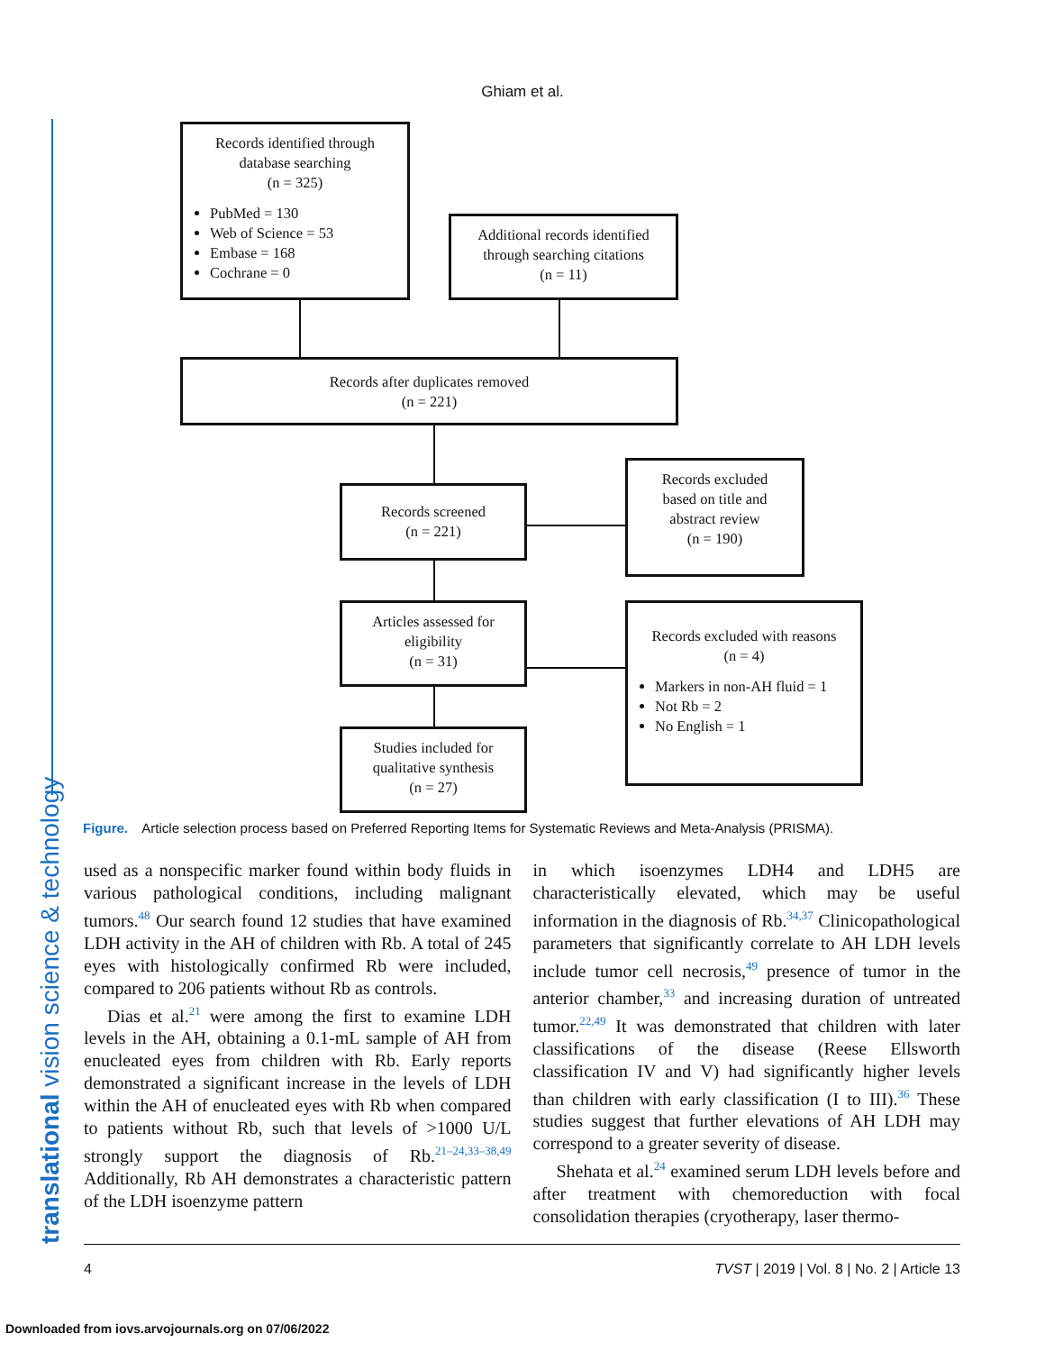Ghiam et al.
translational vision science & technology
Records identified through
database searching
(n = 325)
PubMed = 130
Web of Science = 53
Embase = 168
Cochrane = 0
Additional records identified
through searching citations
(n = 11)
Records after duplicates removed
(n = 221)
Records screened
(n = 221)
Records excluded
based on title and
abstract review
(n = 190)
Articles assessed for
eligibility
(n = 31)
Records excluded with reasons
(n = 4)
Markers in non-AH fluid = 1
Not Rb = 2
No English = 1
Studies included for
qualitative synthesis
(n = 27)
Figure. Article selection process based on Preferred Reporting Items for Systematic Reviews and Meta-Analysis (PRISMA).
used as a nonspecific marker found within body fluids in various pathological conditions, including malignant tumors.<sup>48</sup> Our search found 12 studies that have examined LDH activity in the AH of children with Rb. A total of 245 eyes with histologically confirmed Rb were included, compared to 206 patients without Rb as controls.
Dias et al.<sup>21</sup> were among the first to examine LDH levels in the AH, obtaining a 0.1-mL sample of AH from enucleated eyes from children with Rb. Early reports demonstrated a significant increase in the levels of LDH within the AH of enucleated eyes with Rb when compared to patients without Rb, such that levels of >1000 U/L strongly support the diagnosis of Rb.<sup>21–24,33–38,49</sup> Additionally, Rb AH demonstrates a characteristic pattern of the LDH isoenzyme pattern
in which isoenzymes LDH4 and LDH5 are characteristically elevated, which may be useful information in the diagnosis of Rb.<sup>34,37</sup> Clinicopathological parameters that significantly correlate to AH LDH levels include tumor cell necrosis,<sup>49</sup> presence of tumor in the anterior chamber,<sup>33</sup> and increasing duration of untreated tumor.<sup>22,49</sup> It was demonstrated that children with later classifications of the disease (Reese Ellsworth classification IV and V) had significantly higher levels than children with early classification (I to III).<sup>36</sup> These studies suggest that further elevations of AH LDH may correspond to a greater severity of disease.
Shehata et al.<sup>24</sup> examined serum LDH levels before and after treatment with chemoreduction with focal consolidation therapies (cryotherapy, laser thermo-
4 TVST | 2019 | Vol. 8 | No. 2 | Article 13
Downloaded from iovs.arvojournals.org on 07/06/2022